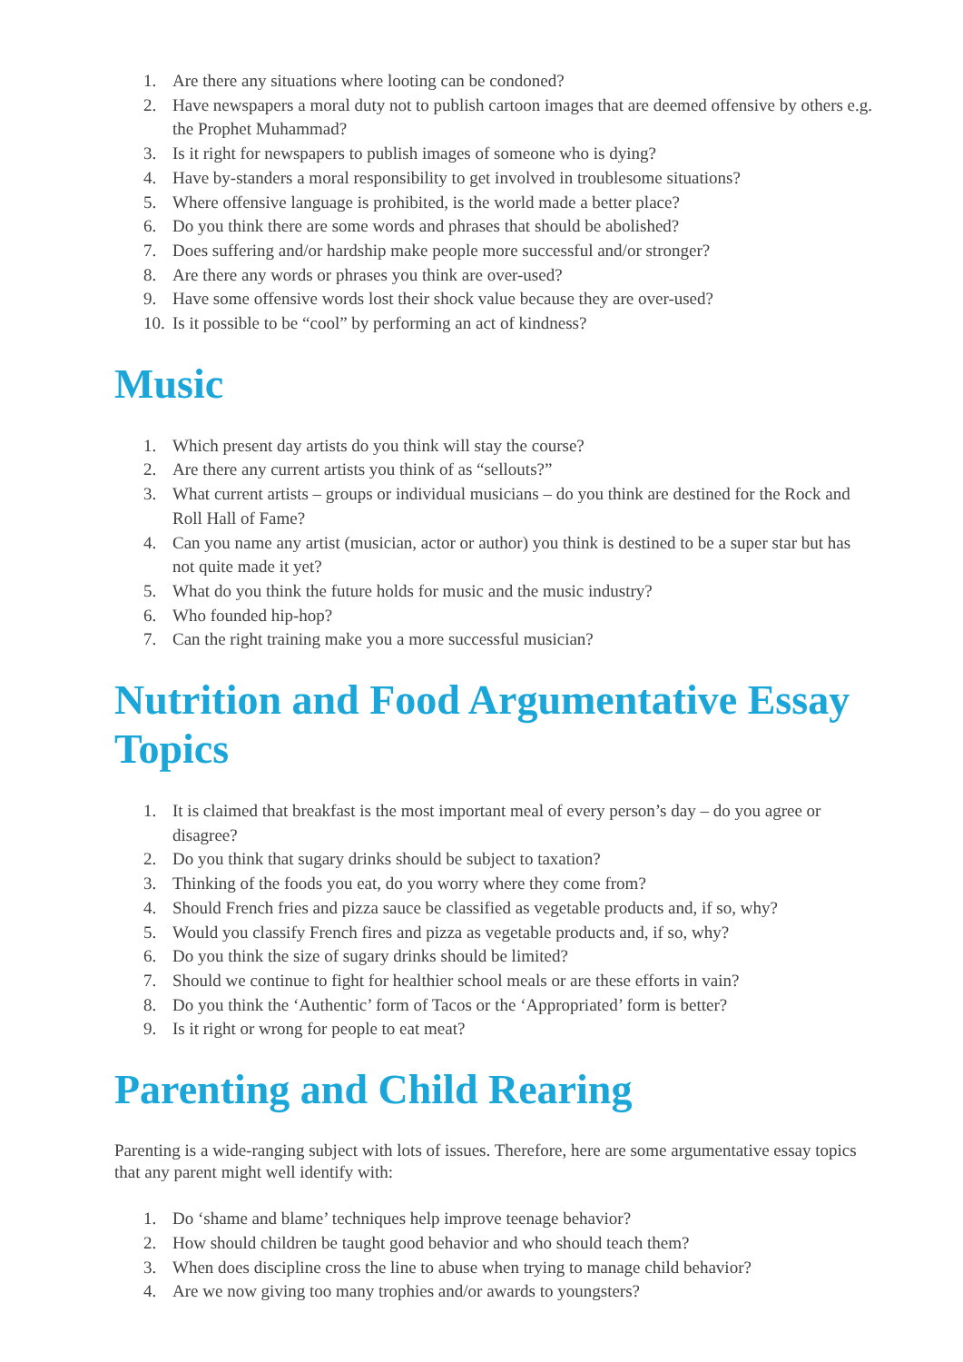1. Are there any situations where looting can be condoned?
2. Have newspapers a moral duty not to publish cartoon images that are deemed offensive by others e.g. the Prophet Muhammad?
3. Is it right for newspapers to publish images of someone who is dying?
4. Have by-standers a moral responsibility to get involved in troublesome situations?
5. Where offensive language is prohibited, is the world made a better place?
6. Do you think there are some words and phrases that should be abolished?
7. Does suffering and/or hardship make people more successful and/or stronger?
8. Are there any words or phrases you think are over-used?
9. Have some offensive words lost their shock value because they are over-used?
10. Is it possible to be “cool” by performing an act of kindness?
Music
1. Which present day artists do you think will stay the course?
2. Are there any current artists you think of as “sellouts?”
3. What current artists – groups or individual musicians – do you think are destined for the Rock and Roll Hall of Fame?
4. Can you name any artist (musician, actor or author) you think is destined to be a super star but has not quite made it yet?
5. What do you think the future holds for music and the music industry?
6. Who founded hip-hop?
7. Can the right training make you a more successful musician?
Nutrition and Food Argumentative Essay Topics
1. It is claimed that breakfast is the most important meal of every person’s day – do you agree or disagree?
2. Do you think that sugary drinks should be subject to taxation?
3. Thinking of the foods you eat, do you worry where they come from?
4. Should French fries and pizza sauce be classified as vegetable products and, if so, why?
5. Would you classify French fires and pizza as vegetable products and, if so, why?
6. Do you think the size of sugary drinks should be limited?
7. Should we continue to fight for healthier school meals or are these efforts in vain?
8. Do you think the ‘Authentic’ form of Tacos or the ‘Appropriated’ form is better?
9. Is it right or wrong for people to eat meat?
Parenting and Child Rearing
Parenting is a wide-ranging subject with lots of issues. Therefore, here are some argumentative essay topics that any parent might well identify with:
1. Do ‘shame and blame’ techniques help improve teenage behavior?
2. How should children be taught good behavior and who should teach them?
3. When does discipline cross the line to abuse when trying to manage child behavior?
4. Are we now giving too many trophies and/or awards to youngsters?